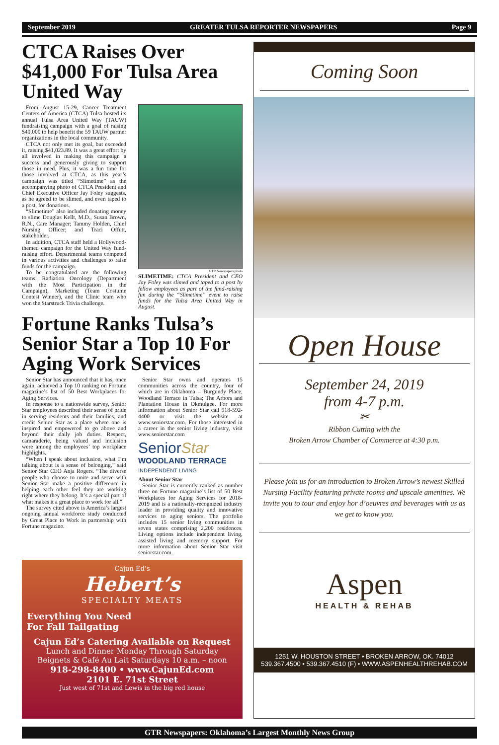September 2019 GREATER TULSA REPORTER NEWSPAPERS Page 9
CTCA Raises Over $41,000 For Tulsa Area United Way
From August 15-29, Cancer Treatment Centers of America (CTCA) Tulsa hosted its annual Tulsa Area United Way (TAUW) fundraising campaign with a goal of raising $40,000 to help benefit the 59 TAUW partner organizations in the local community.
CTCA not only met its goal, but exceeded it, raising $41,023.89. It was a great effort by all involved in making this campaign a success and generously giving to support those in need. Plus, it was a fun time for those involved at CTCA, as this year’s campaign was titled “Slimetime” as the accompanying photo of CTCA President and Chief Executive Officer Jay Foley suggests, as he agreed to be slimed, and even taped to a post, for donations.
“Slimetime” also included donating money to slime Douglas Kellt, M.D., Susan Brown, R.N., Care Manager; Tammy Holden, Chief Nursing Officer; and Traci Offutt, stakeholder.
In addition, CTCA staff held a Hollywood-themed campaign for the United Way fund-raising effort. Departmental teams competed in various activities and challenges to raise funds for the campaign.
To be congratulated are the following teams: Radiation Oncology (Department with the Most Participation in the Campaign), Marketing (Team Costume Contest Winner), and the Clinic team who won the Starstruck Trivia challenge.
GTR Newspapers photo
SLIMETIME: CTCA President and CEO Jay Foley was slimed and taped to a post by fellow employees as part of the fund-raising fun during the “Slimetime” event to raise funds for the Tulsa Area United Way in August.
Fortune Ranks Tulsa’s Senior Star a Top 10 For Aging Work Services
Senior Star has announced that it has, once again, achieved a Top 10 ranking on Fortune magazine’s list of 50 Best Workplaces for Aging Services.
In response to a nationwide survey, Senior Star employees described their sense of pride in serving residents and their families, and credit Senior Star as a place where one is inspired and empowered to go above and beyond their daily job duties. Respect, camaraderie, being valued and inclusion were among the employees’ top workplace highlights.
“When I speak about inclusion, what I’m talking about is a sense of belonging,” said Senior Star CEO Anja Rogers. “The diverse people who choose to unite and serve with Senior Star make a positive difference in helping each other feel they are working right where they belong. It’s a special part of what makes it a great place to work for all.”
The survey cited above is America’s largest ongoing annual workforce study conducted by Great Place to Work in partnership with Fortune magazine.
Senior Star owns and operates 15 communities across the country, four of which are in Oklahoma – Burgundy Place, Woodland Terrace in Tulsa; The Arbors and Plantation House in Okmulgee. For more information about Senior Star call 918-592-4400 or visit the website at www.seniorstar.com. For those interested in a career in the senior living industry, visit www.seniorstar.com
Senior Star
WOODLAND TERRACE
INDEPENDENT LIVING
About Senior Star
Senior Star is currently ranked as number three on Fortune magazine’s list of 50 Best Workplaces for Aging Services for 2018-2019 and is a nationally-recognized industry leader in providing quality and innovative services to aging seniors. The portfolio includes 15 senior living communities in seven states comprising 2,200 residences. Living options include independent living, assisted living and memory support. For more information about Senior Star visit seniorstar.com.
Cajun Ed’s
Hebert’s
SPECIALTY MEATS
Everything You Need
For Fall Tailgating
Cajun Ed’s Catering Available on Request
Lunch and Dinner Monday Through Saturday
Beignets & Café Au Lait Saturdays 10 a.m. – noon
918-298-8400 • www.CajunEd.com
2101 E. 71st Street
Just west of 71st and Lewis in the big red house
Coming Soon
Open House
September 24, 2019
from 4-7 p.m.
✂
Ribbon Cutting with the
Broken Arrow Chamber of Commerce at 4:30 p.m.
Please join us for an introduction to Broken Arrow’s newest Skilled Nursing Facility featuring private rooms and upscale amenities. We invite you to tour and enjoy hor d’oeuvres and beverages with us as we get to know you.
Aspen
HEALTH & REHAB
1251 W. HOUSTON STREET • BROKEN ARROW, OK. 74012
539.367.4500 • 539.367.4510 (F) • WWW.ASPENHEALTHREHAB.COM
GTR Newspapers: Oklahoma’s Largest Monthly News Group